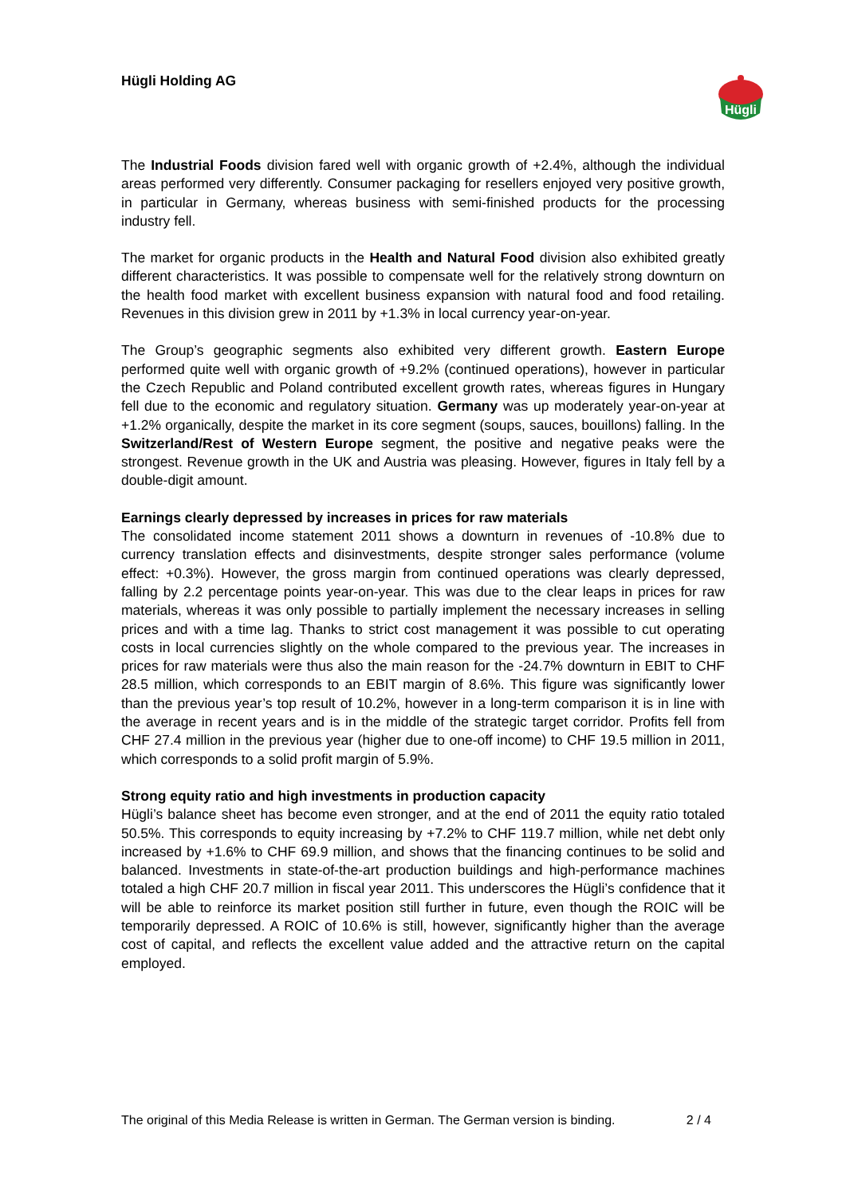Hügli Holding AG
Hügli
The Industrial Foods division fared well with organic growth of +2.4%, although the individual areas performed very differently. Consumer packaging for resellers enjoyed very positive growth, in particular in Germany, whereas business with semi-finished products for the processing industry fell.
The market for organic products in the Health and Natural Food division also exhibited greatly different characteristics. It was possible to compensate well for the relatively strong downturn on the health food market with excellent business expansion with natural food and food retailing. Revenues in this division grew in 2011 by +1.3% in local currency year-on-year.
The Group’s geographic segments also exhibited very different growth. Eastern Europe performed quite well with organic growth of +9.2% (continued operations), however in particular the Czech Republic and Poland contributed excellent growth rates, whereas figures in Hungary fell due to the economic and regulatory situation. Germany was up moderately year-on-year at +1.2% organically, despite the market in its core segment (soups, sauces, bouillons) falling. In the Switzerland/Rest of Western Europe segment, the positive and negative peaks were the strongest. Revenue growth in the UK and Austria was pleasing. However, figures in Italy fell by a double-digit amount.
Earnings clearly depressed by increases in prices for raw materials
The consolidated income statement 2011 shows a downturn in revenues of -10.8% due to currency translation effects and disinvestments, despite stronger sales performance (volume effect: +0.3%). However, the gross margin from continued operations was clearly depressed, falling by 2.2 percentage points year-on-year. This was due to the clear leaps in prices for raw materials, whereas it was only possible to partially implement the necessary increases in selling prices and with a time lag. Thanks to strict cost management it was possible to cut operating costs in local currencies slightly on the whole compared to the previous year. The increases in prices for raw materials were thus also the main reason for the -24.7% downturn in EBIT to CHF 28.5 million, which corresponds to an EBIT margin of 8.6%. This figure was significantly lower than the previous year’s top result of 10.2%, however in a long-term comparison it is in line with the average in recent years and is in the middle of the strategic target corridor. Profits fell from CHF 27.4 million in the previous year (higher due to one-off income) to CHF 19.5 million in 2011, which corresponds to a solid profit margin of 5.9%.
Strong equity ratio and high investments in production capacity
Hügli’s balance sheet has become even stronger, and at the end of 2011 the equity ratio totaled 50.5%. This corresponds to equity increasing by +7.2% to CHF 119.7 million, while net debt only increased by +1.6% to CHF 69.9 million, and shows that the financing continues to be solid and balanced. Investments in state-of-the-art production buildings and high-performance machines totaled a high CHF 20.7 million in fiscal year 2011. This underscores the Hügli’s confidence that it will be able to reinforce its market position still further in future, even though the ROIC will be temporarily depressed. A ROIC of 10.6% is still, however, significantly higher than the average cost of capital, and reflects the excellent value added and the attractive return on the capital employed.
The original of this Media Release is written in German. The German version is binding. 2 / 4